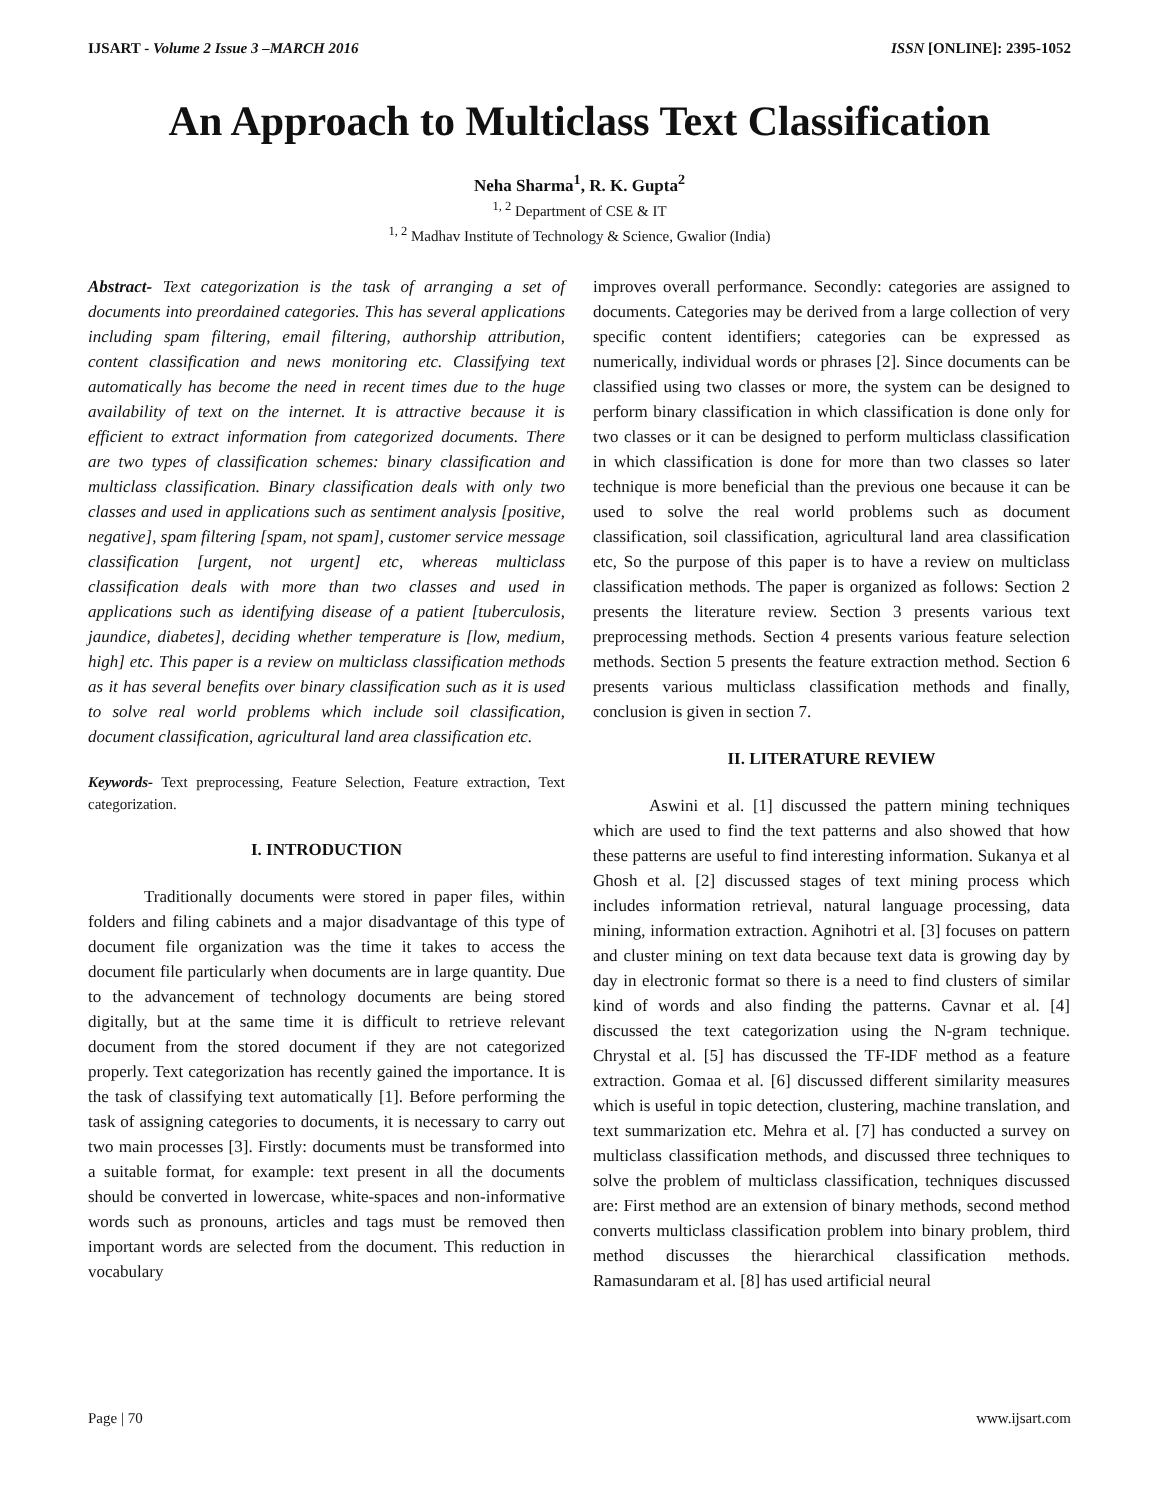IJSART - Volume 2 Issue 3 –MARCH 2016 ISSN [ONLINE]: 2395-1052
An Approach to Multiclass Text Classification
Neha Sharma<sup>1</sup>, R. K. Gupta<sup>2</sup>
<sup>1, 2</sup> Department of CSE & IT
<sup>1, 2</sup> Madhav Institute of Technology & Science, Gwalior (India)
Abstract- Text categorization is the task of arranging a set of documents into preordained categories. This has several applications including spam filtering, email filtering, authorship attribution, content classification and news monitoring etc. Classifying text automatically has become the need in recent times due to the huge availability of text on the internet. It is attractive because it is efficient to extract information from categorized documents. There are two types of classification schemes: binary classification and multiclass classification. Binary classification deals with only two classes and used in applications such as sentiment analysis [positive, negative], spam filtering [spam, not spam], customer service message classification [urgent, not urgent] etc, whereas multiclass classification deals with more than two classes and used in applications such as identifying disease of a patient [tuberculosis, jaundice, diabetes], deciding whether temperature is [low, medium, high] etc. This paper is a review on multiclass classification methods as it has several benefits over binary classification such as it is used to solve real world problems which include soil classification, document classification, agricultural land area classification etc.
Keywords- Text preprocessing, Feature Selection, Feature extraction, Text categorization.
I. INTRODUCTION
Traditionally documents were stored in paper files, within folders and filing cabinets and a major disadvantage of this type of document file organization was the time it takes to access the document file particularly when documents are in large quantity. Due to the advancement of technology documents are being stored digitally, but at the same time it is difficult to retrieve relevant document from the stored document if they are not categorized properly. Text categorization has recently gained the importance. It is the task of classifying text automatically [1]. Before performing the task of assigning categories to documents, it is necessary to carry out two main processes [3]. Firstly: documents must be transformed into a suitable format, for example: text present in all the documents should be converted in lowercase, white-spaces and non-informative words such as pronouns, articles and tags must be removed then important words are selected from the document. This reduction in vocabulary
improves overall performance. Secondly: categories are assigned to documents. Categories may be derived from a large collection of very specific content identifiers; categories can be expressed as numerically, individual words or phrases [2]. Since documents can be classified using two classes or more, the system can be designed to perform binary classification in which classification is done only for two classes or it can be designed to perform multiclass classification in which classification is done for more than two classes so later technique is more beneficial than the previous one because it can be used to solve the real world problems such as document classification, soil classification, agricultural land area classification etc, So the purpose of this paper is to have a review on multiclass classification methods. The paper is organized as follows: Section 2 presents the literature review. Section 3 presents various text preprocessing methods. Section 4 presents various feature selection methods. Section 5 presents the feature extraction method. Section 6 presents various multiclass classification methods and finally, conclusion is given in section 7.
II. LITERATURE REVIEW
Aswini et al. [1] discussed the pattern mining techniques which are used to find the text patterns and also showed that how these patterns are useful to find interesting information. Sukanya et al Ghosh et al. [2] discussed stages of text mining process which includes information retrieval, natural language processing, data mining, information extraction. Agnihotri et al. [3] focuses on pattern and cluster mining on text data because text data is growing day by day in electronic format so there is a need to find clusters of similar kind of words and also finding the patterns. Cavnar et al. [4] discussed the text categorization using the N-gram technique. Chrystal et al. [5] has discussed the TF-IDF method as a feature extraction. Gomaa et al. [6] discussed different similarity measures which is useful in topic detection, clustering, machine translation, and text summarization etc. Mehra et al. [7] has conducted a survey on multiclass classification methods, and discussed three techniques to solve the problem of multiclass classification, techniques discussed are: First method are an extension of binary methods, second method converts multiclass classification problem into binary problem, third method discusses the hierarchical classification methods. Ramasundaram et al. [8] has used artificial neural
Page | 70 www.ijsart.com